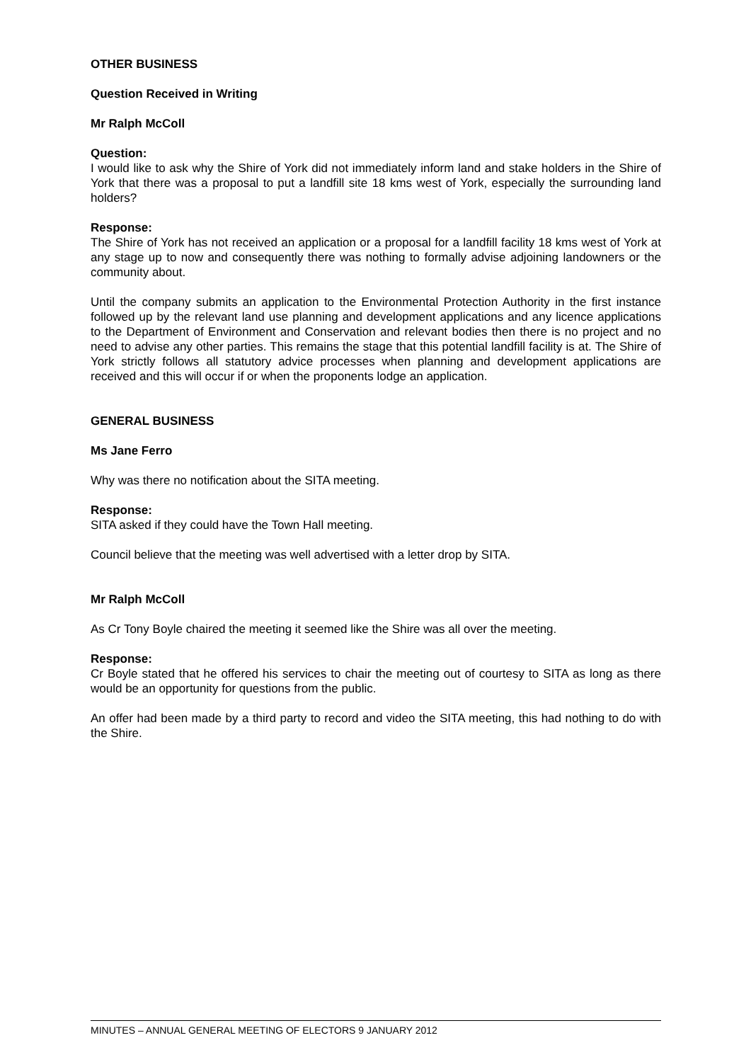OTHER BUSINESS
Question Received in Writing
Mr Ralph McColl
Question:
I would like to ask why the Shire of York did not immediately inform land and stake holders in the Shire of York that there was a proposal to put a landfill site 18 kms west of York, especially the surrounding land holders?
Response:
The Shire of York has not received an application or a proposal for a landfill facility 18 kms west of York at any stage up to now and consequently there was nothing to formally advise adjoining landowners or the community about.
Until the company submits an application to the Environmental Protection Authority in the first instance followed up by the relevant land use planning and development applications and any licence applications to the Department of Environment and Conservation and relevant bodies then there is no project and no need to advise any other parties. This remains the stage that this potential landfill facility is at. The Shire of York strictly follows all statutory advice processes when planning and development applications are received and this will occur if or when the proponents lodge an application.
GENERAL BUSINESS
Ms Jane Ferro
Why was there no notification about the SITA meeting.
Response:
SITA asked if they could have the Town Hall meeting.
Council believe that the meeting was well advertised with a letter drop by SITA.
Mr Ralph McColl
As Cr Tony Boyle chaired the meeting it seemed like the Shire was all over the meeting.
Response:
Cr Boyle stated that he offered his services to chair the meeting out of courtesy to SITA as long as there would be an opportunity for questions from the public.
An offer had been made by a third party to record and video the SITA meeting, this had nothing to do with the Shire.
MINUTES – ANNUAL GENERAL MEETING OF ELECTORS 9 JANUARY 2012